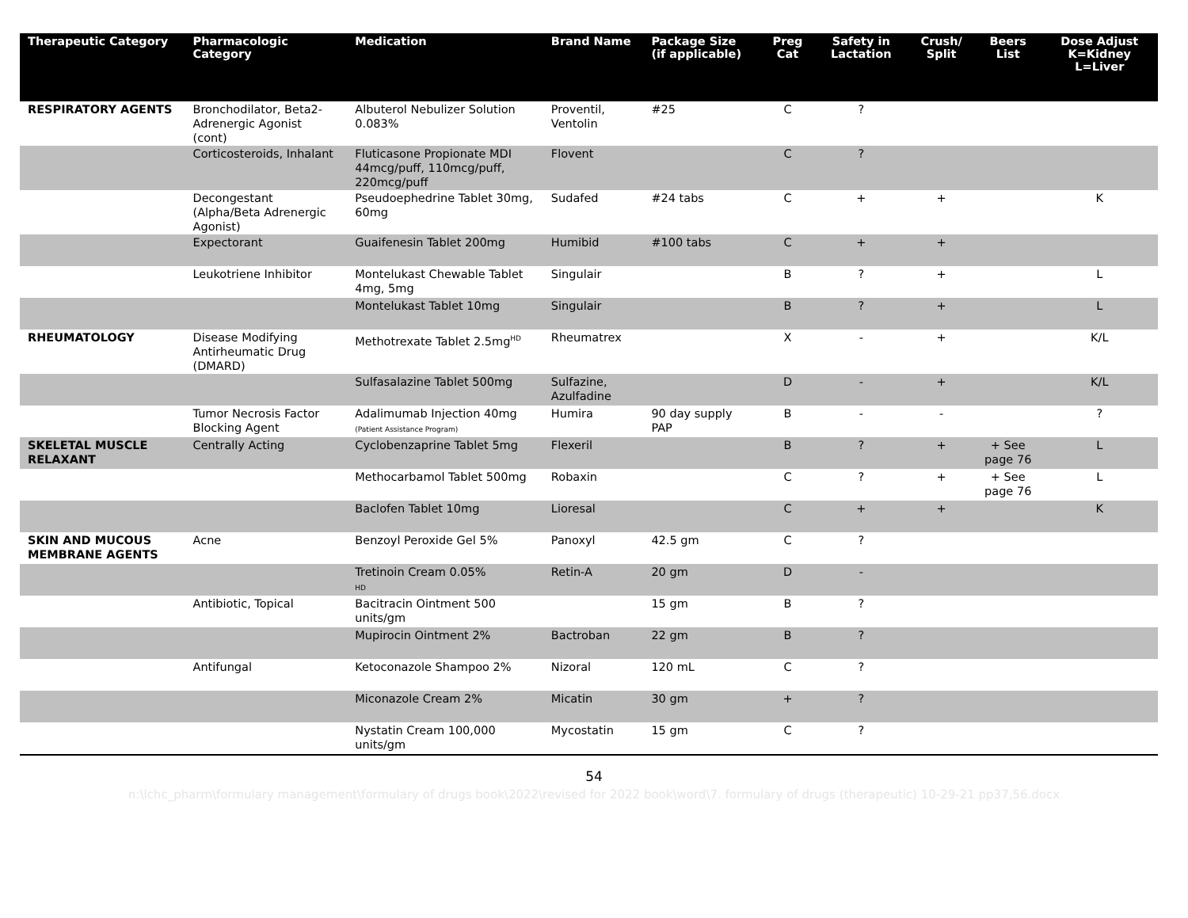| Therapeutic Category | Pharmacologic Category | Medication | Brand Name | Package Size (if applicable) | Preg Cat | Safety in Lactation | Crush/ Split | Beers List | Dose Adjust K=Kidney L=Liver |
| --- | --- | --- | --- | --- | --- | --- | --- | --- | --- |
| RESPIRATORY AGENTS | Bronchodilator, Beta2-Adrenergic Agonist (cont) | Albuterol Nebulizer Solution 0.083% | Proventil, Ventolin | #25 | C | ? | | | |
| | Corticosteroids, Inhalant | Fluticasone Propionate MDI 44mcg/puff, 110mcg/puff, 220mcg/puff | Flovent | | C | ? | | | |
| | Decongestant (Alpha/Beta Adrenergic Agonist) | Pseudoephedrine Tablet 30mg, 60mg | Sudafed | #24 tabs | C | + | + | | K |
| | Expectorant | Guaifenesin Tablet 200mg | Humibid | #100 tabs | C | + | + | | |
| | Leukotriene Inhibitor | Montelukast Chewable Tablet 4mg, 5mg | Singulair | | B | ? | + | | L |
| | | Montelukast Tablet 10mg | Singulair | | B | ? | + | | L |
| RHEUMATOLOGY | Disease Modifying Antirheumatic Drug (DMARD) | Methotrexate Tablet 2.5mg<sup>HD</sup> | Rheumatrex | | X | - | + | | K/L |
| | | Sulfasalazine Tablet 500mg | Sulfazine, Azulfadine | | D | - | + | | K/L |
| | Tumor Necrosis Factor Blocking Agent | Adalimumab Injection 40mg (Patient Assistance Program) | Humira | 90 day supply PAP | B | - | - | | ? |
| SKELETAL MUSCLE RELAXANT | Centrally Acting | Cyclobenzaprine Tablet 5mg | Flexeril | | B | ? | + | + See page 76 | L |
| | | Methocarbamol Tablet 500mg | Robaxin | | C | ? | + | + See page 76 | L |
| | | Baclofen Tablet 10mg | Lioresal | | C | + | + | | K |
| SKIN AND MUCOUS MEMBRANE AGENTS | Acne | Benzoyl Peroxide Gel 5% | Panoxyl | 42.5 gm | C | ? | | | |
| | | Tretinoin Cream 0.05% HD | Retin-A | 20 gm | D | - | | | |
| | Antibiotic, Topical | Bacitracin Ointment 500 units/gm | | 15 gm | B | ? | | | |
| | | Mupirocin Ointment 2% | Bactroban | 22 gm | B | ? | | | |
| | Antifungal | Ketoconazole Shampoo 2% | Nizoral | 120 mL | C | ? | | | |
| | | Miconazole Cream 2% | Micatin | 30 gm | + | ? | | | |
| | | Nystatin Cream 100,000 units/gm | Mycostatin | 15 gm | C | ? | | | |
54
n:\lchc_pharm\formulary management\formulary of drugs book\2022\revised for 2022 book\word\7. formulary of drugs (therapeutic) 10-29-21 pp37,56.docx